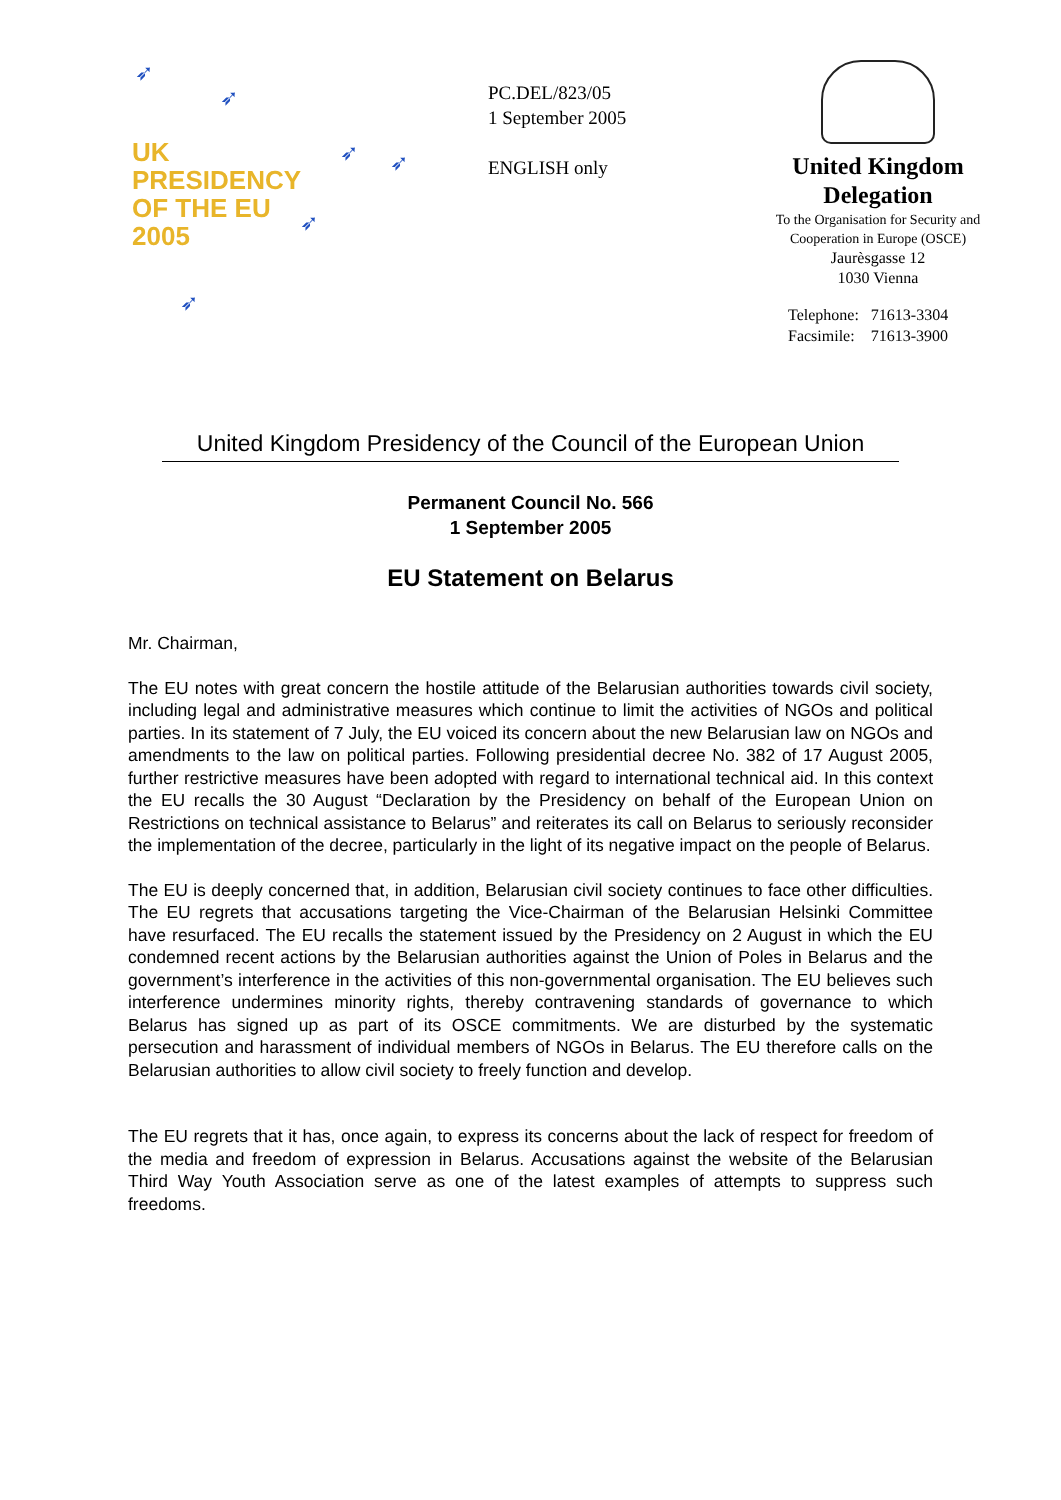➶
➶
➶ ➶
➶
➶
UK
PRESIDENCY
OF THE EU
2005
PC.DEL/823/05
1 September 2005
ENGLISH only
United Kingdom
Delegation
To the Organisation for Security and
Cooperation in Europe (OSCE)
Jaurèsgasse 12
1030 Vienna
Telephone: 71613-3304
Facsimile: 71613-3900
United Kingdom Presidency of the Council of the European Union
Permanent Council No. 566
1 September 2005
EU Statement on Belarus
Mr. Chairman,
The EU notes with great concern the hostile attitude of the Belarusian authorities towards civil society, including legal and administrative measures which continue to limit the activities of NGOs and political parties. In its statement of 7 July, the EU voiced its concern about the new Belarusian law on NGOs and amendments to the law on political parties. Following presidential decree No. 382 of 17 August 2005, further restrictive measures have been adopted with regard to international technical aid. In this context the EU recalls the 30 August “Declaration by the Presidency on behalf of the European Union on Restrictions on technical assistance to Belarus” and reiterates its call on Belarus to seriously reconsider the implementation of the decree, particularly in the light of its negative impact on the people of Belarus.
The EU is deeply concerned that, in addition, Belarusian civil society continues to face other difficulties. The EU regrets that accusations targeting the Vice-Chairman of the Belarusian Helsinki Committee have resurfaced. The EU recalls the statement issued by the Presidency on 2 August in which the EU condemned recent actions by the Belarusian authorities against the Union of Poles in Belarus and the government’s interference in the activities of this non-governmental organisation. The EU believes such interference undermines minority rights, thereby contravening standards of governance to which Belarus has signed up as part of its OSCE commitments. We are disturbed by the systematic persecution and harassment of individual members of NGOs in Belarus. The EU therefore calls on the Belarusian authorities to allow civil society to freely function and develop.
The EU regrets that it has, once again, to express its concerns about the lack of respect for freedom of the media and freedom of expression in Belarus. Accusations against the website of the Belarusian Third Way Youth Association serve as one of the latest examples of attempts to suppress such freedoms.